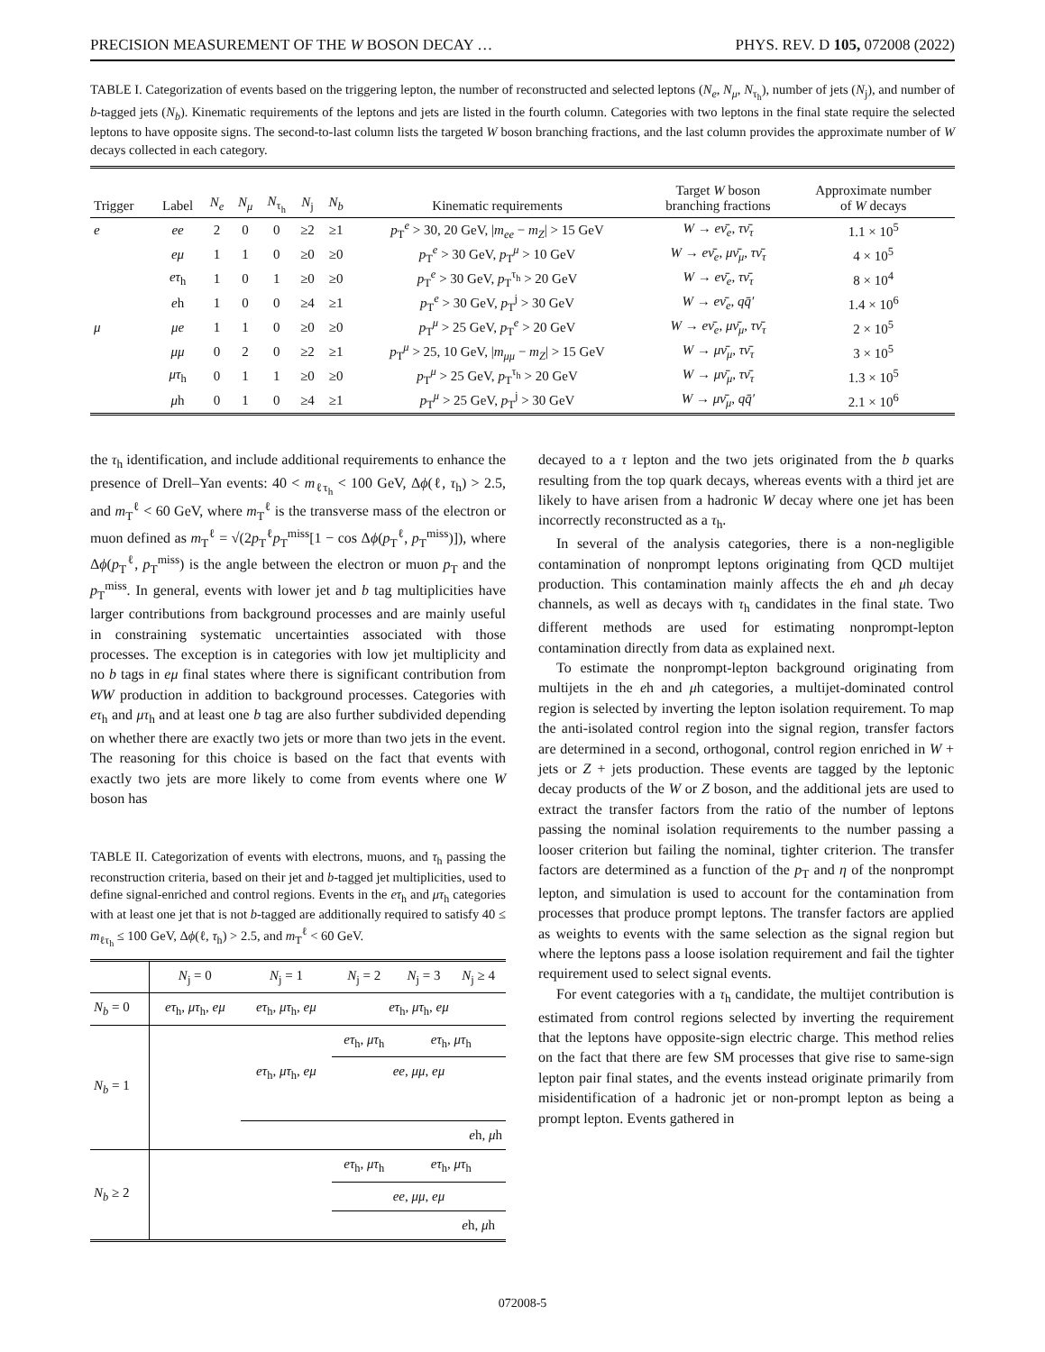PRECISION MEASUREMENT OF THE W BOSON DECAY … PHYS. REV. D 105, 072008 (2022)
TABLE I. Categorization of events based on the triggering lepton, the number of reconstructed and selected leptons (N<sub>e</sub>, N<sub>μ</sub>, N<sub>τ<sub>h</sub></sub>), number of jets (N<sub>j</sub>), and number of b-tagged jets (N<sub>b</sub>). Kinematic requirements of the leptons and jets are listed in the fourth column. Categories with two leptons in the final state require the selected leptons to have opposite signs. The second-to-last column lists the targeted W boson branching fractions, and the last column provides the approximate number of W decays collected in each category.
| Trigger | Label | N<sub>e</sub> | N<sub>μ</sub> | N<sub>τ<sub>h</sub></sub> | N<sub>j</sub> | N<sub>b</sub> | Kinematic requirements | Target W boson branching fractions | Approximate number of W decays |
| --- | --- | --- | --- | --- | --- | --- | --- | --- | --- |
| e | ee | 2 | 0 | 0 | ≥2 | ≥1 | p<sub>T</sub><sup>e</sup> > 30, 20 GeV, / m<sub>ee</sub> − m<sub>Z</sub> / > 15 GeV | W → eν̄<sub>e</sub> , τν̄<sub>τ</sub> | 1.1 × 10<sup>5</sup> |
| | eμ | 1 | 1 | 0 | ≥0 | ≥0 | p<sub>T</sub><sup>e</sup> > 30 GeV, p<sub>T</sub><sup>μ</sup> > 10 GeV | W → eν̄<sub>e</sub> , μν̄<sub>μ</sub> , τν̄<sub>τ</sub> | 4 × 10<sup>5</sup> |
| | eτ<sub>h</sub> | 1 | 0 | 1 | ≥0 | ≥0 | p<sub>T</sub><sup>e</sup> > 30 GeV, p<sub>T</sub><sup>τ<sub>h</sub></sup> > 20 GeV | W → eν̄<sub>e</sub> , τν̄<sub>τ</sub> | 8 × 10<sup>4</sup> |
| | e h | 1 | 0 | 0 | ≥4 | ≥1 | p<sub>T</sub><sup>e</sup> > 30 GeV, p<sub>T</sub><sup>j</sup> > 30 GeV | W → eν̄<sub>e</sub> , qq̄′ | 1.4 × 10<sup>6</sup> |
| μ | μe | 1 | 1 | 0 | ≥0 | ≥0 | p<sub>T</sub><sup>μ</sup> > 25 GeV, p<sub>T</sub><sup>e</sup> > 20 GeV | W → eν̄<sub>e</sub> , μν̄<sub>μ</sub> , τν̄<sub>τ</sub> | 2 × 10<sup>5</sup> |
| | μμ | 0 | 2 | 0 | ≥2 | ≥1 | p<sub>T</sub><sup>μ</sup> > 25, 10 GeV, / m<sub>μμ</sub> − m<sub>Z</sub> / > 15 GeV | W → μν̄<sub>μ</sub> , τν̄<sub>τ</sub> | 3 × 10<sup>5</sup> |
| | μτ<sub>h</sub> | 0 | 1 | 1 | ≥0 | ≥0 | p<sub>T</sub><sup>μ</sup> > 25 GeV, p<sub>T</sub><sup>τ<sub>h</sub></sup> > 20 GeV | W → μν̄<sub>μ</sub> , τν̄<sub>τ</sub> | 1.3 × 10<sup>5</sup> |
| | μ h | 0 | 1 | 0 | ≥4 | ≥1 | p<sub>T</sub><sup>μ</sup> > 25 GeV, p<sub>T</sub><sup>j</sup> > 30 GeV | W → μν̄<sub>μ</sub> , qq̄′ | 2.1 × 10<sup>6</sup> |
the τ<sub>h</sub> identification, and include additional requirements to enhance the presence of Drell–Yan events: 40 < m<sub>ℓτ<sub>h</sub></sub> < 100 GeV, Δϕ(ℓ, τ<sub>h</sub>) > 2.5, and m<sub>T</sub><sup>ℓ</sup> < 60 GeV, where m<sub>T</sub><sup>ℓ</sup> is the transverse mass of the electron or muon defined as m<sub>T</sub><sup>ℓ</sup> = √(2p<sub>T</sub><sup>ℓ</sup>p<sub>T</sub><sup>miss</sup>[1 − cos Δϕ(p<sub>T</sub><sup>ℓ</sup>, p<sub>T</sub><sup>miss</sup>)]), where Δϕ(p<sub>T</sub><sup>ℓ</sup>, p<sub>T</sub><sup>miss</sup>) is the angle between the electron or muon p<sub>T</sub> and the p<sub>T</sub><sup>miss</sup>. In general, events with lower jet and b tag multiplicities have larger contributions from background processes and are mainly useful in constraining systematic uncertainties associated with those processes. The exception is in categories with low jet multiplicity and no b tags in eμ final states where there is significant contribution from WW production in addition to background processes. Categories with eτ<sub>h</sub> and μτ<sub>h</sub> and at least one b tag are also further subdivided depending on whether there are exactly two jets or more than two jets in the event. The reasoning for this choice is based on the fact that events with exactly two jets are more likely to come from events where one W boson has
TABLE II. Categorization of events with electrons, muons, and τ<sub>h</sub> passing the reconstruction criteria, based on their jet and b-tagged jet multiplicities, used to define signal-enriched and control regions. Events in the eτ<sub>h</sub> and μτ<sub>h</sub> categories with at least one jet that is not b-tagged are additionally required to satisfy 40 ≤ m<sub>ℓτ<sub>h</sub></sub> ≤ 100 GeV, Δϕ(ℓ, τ<sub>h</sub>) > 2.5, and m<sub>T</sub><sup>ℓ</sup> < 60 GeV.
| | N<sub>j</sub> = 0 | N<sub>j</sub> = 1 | N<sub>j</sub> = 2 | N<sub>j</sub> = 3 | N<sub>j</sub> ≥ 4 |
| N<sub>b</sub> = 0 | eτ<sub>h</sub>, μτ<sub>h</sub>, eμ | eτ<sub>h</sub>, μτ<sub>h</sub>, eμ | eτ<sub>h</sub>, μτ<sub>h</sub>, eμ | | |
| N<sub>b</sub> = 1 | | eτ<sub>h</sub>, μτ<sub>h</sub>, eμ | eτ<sub>h</sub>, μτ<sub>h</sub> | eτ<sub>h</sub>, μτ<sub>h</sub> | |
| | | | ee , μμ , eμ | | |
| | | | | | e h, μ h |
| N<sub>b</sub> ≥ 2 | | | eτ<sub>h</sub>, μτ<sub>h</sub> | eτ<sub>h</sub>, μτ<sub>h</sub> | |
| | | | ee , μμ , eμ | | |
| | | | | | e h, μ h |
decayed to a τ lepton and the two jets originated from the b quarks resulting from the top quark decays, whereas events with a third jet are likely to have arisen from a hadronic W decay where one jet has been incorrectly reconstructed as a τ<sub>h</sub>.
In several of the analysis categories, there is a non-negligible contamination of nonprompt leptons originating from QCD multijet production. This contamination mainly affects the eh and μh decay channels, as well as decays with τ<sub>h</sub> candidates in the final state. Two different methods are used for estimating nonprompt-lepton contamination directly from data as explained next.
To estimate the nonprompt-lepton background originating from multijets in the eh and μh categories, a multijet-dominated control region is selected by inverting the lepton isolation requirement. To map the anti-isolated control region into the signal region, transfer factors are determined in a second, orthogonal, control region enriched in W + jets or Z + jets production. These events are tagged by the leptonic decay products of the W or Z boson, and the additional jets are used to extract the transfer factors from the ratio of the number of leptons passing the nominal isolation requirements to the number passing a looser criterion but failing the nominal, tighter criterion. The transfer factors are determined as a function of the p<sub>T</sub> and η of the nonprompt lepton, and simulation is used to account for the contamination from processes that produce prompt leptons. The transfer factors are applied as weights to events with the same selection as the signal region but where the leptons pass a loose isolation requirement and fail the tighter requirement used to select signal events.
For event categories with a τ<sub>h</sub> candidate, the multijet contribution is estimated from control regions selected by inverting the requirement that the leptons have opposite-sign electric charge. This method relies on the fact that there are few SM processes that give rise to same-sign lepton pair final states, and the events instead originate primarily from misidentification of a hadronic jet or non-prompt lepton as being a prompt lepton. Events gathered in
072008-5